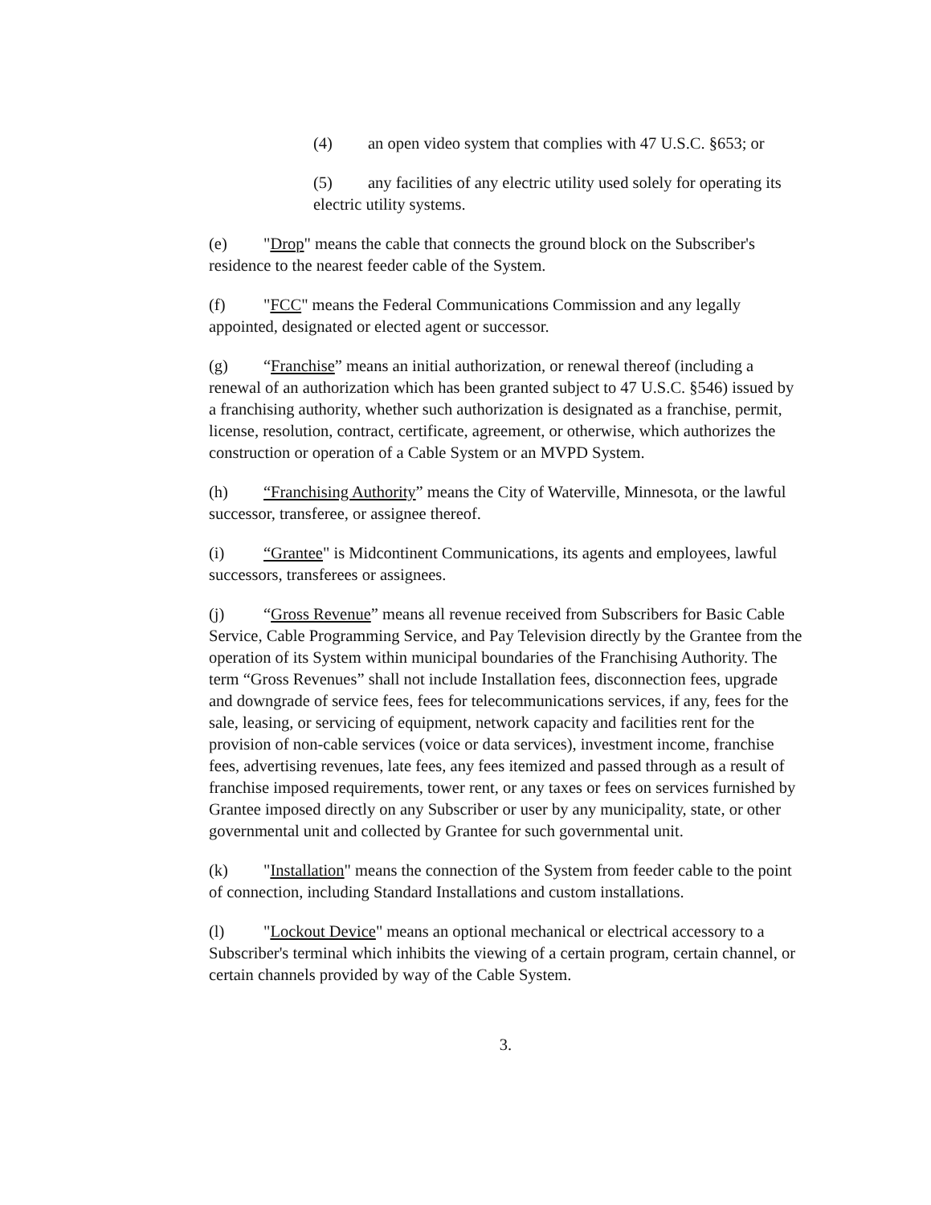(4) an open video system that complies with 47 U.S.C. §653; or
(5) any facilities of any electric utility used solely for operating its electric utility systems.
(e) "Drop" means the cable that connects the ground block on the Subscriber's residence to the nearest feeder cable of the System.
(f) "FCC" means the Federal Communications Commission and any legally appointed, designated or elected agent or successor.
(g) “Franchise” means an initial authorization, or renewal thereof (including a renewal of an authorization which has been granted subject to 47 U.S.C. §546) issued by a franchising authority, whether such authorization is designated as a franchise, permit, license, resolution, contract, certificate, agreement, or otherwise, which authorizes the construction or operation of a Cable System or an MVPD System.
(h) “Franchising Authority” means the City of Waterville, Minnesota, or the lawful successor, transferee, or assignee thereof.
(i) “Grantee" is Midcontinent Communications, its agents and employees, lawful successors, transferees or assignees.
(j) “Gross Revenue” means all revenue received from Subscribers for Basic Cable Service, Cable Programming Service, and Pay Television directly by the Grantee from the operation of its System within municipal boundaries of the Franchising Authority. The term “Gross Revenues” shall not include Installation fees, disconnection fees, upgrade and downgrade of service fees, fees for telecommunications services, if any, fees for the sale, leasing, or servicing of equipment, network capacity and facilities rent for the provision of non-cable services (voice or data services), investment income, franchise fees, advertising revenues, late fees, any fees itemized and passed through as a result of franchise imposed requirements, tower rent, or any taxes or fees on services furnished by Grantee imposed directly on any Subscriber or user by any municipality, state, or other governmental unit and collected by Grantee for such governmental unit.
(k) "Installation" means the connection of the System from feeder cable to the point of connection, including Standard Installations and custom installations.
(l) "Lockout Device" means an optional mechanical or electrical accessory to a Subscriber's terminal which inhibits the viewing of a certain program, certain channel, or certain channels provided by way of the Cable System.
3.